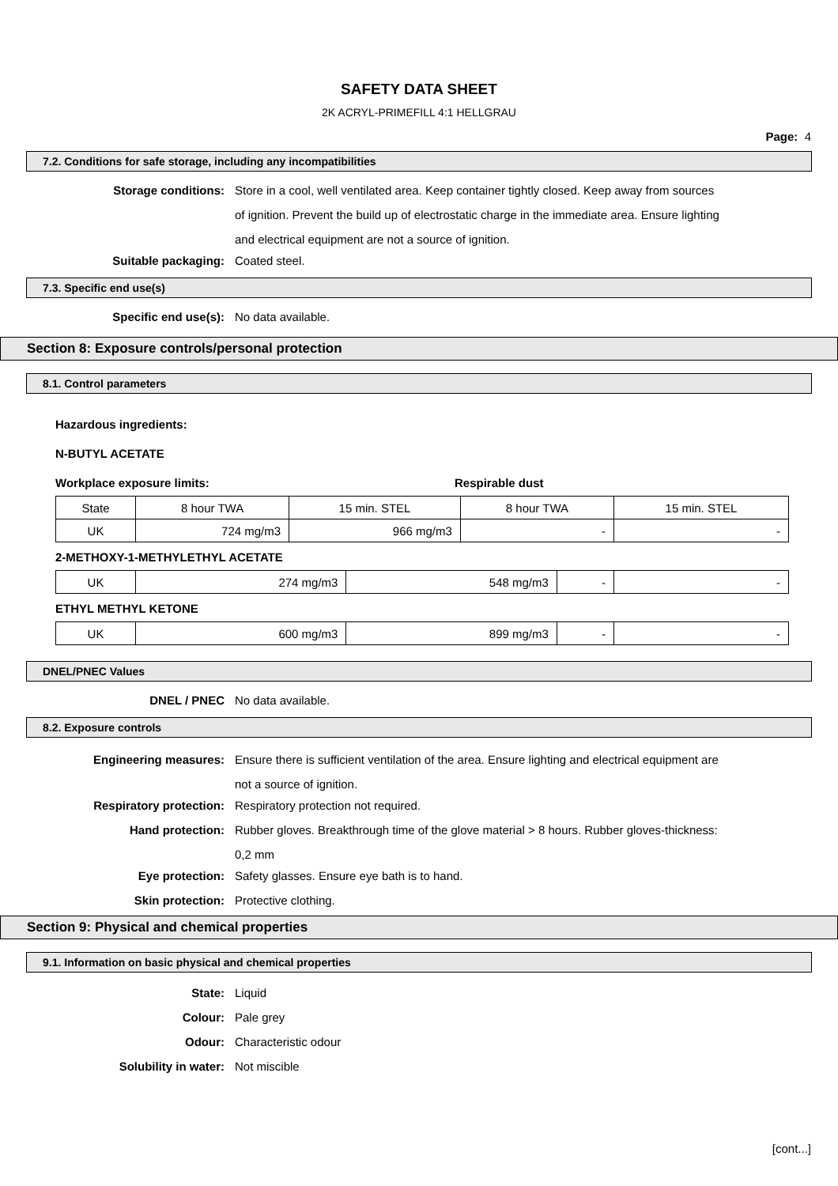SAFETY DATA SHEET
2K ACRYL-PRIMEFILL 4:1 HELLGRAU
Page: 4
7.2. Conditions for safe storage, including any incompatibilities
Storage conditions:
Store in a cool, well ventilated area. Keep container tightly closed. Keep away from sources of ignition. Prevent the build up of electrostatic charge in the immediate area. Ensure lighting and electrical equipment are not a source of ignition.
Suitable packaging: Coated steel.
7.3. Specific end use(s)
Specific end use(s): No data available.
Section 8: Exposure controls/personal protection
8.1. Control parameters
Hazardous ingredients:
N-BUTYL ACETATE
Workplace exposure limits: Respirable dust
| State | 8 hour TWA | 15 min. STEL | 8 hour TWA | 15 min. STEL |
| UK | 724 mg/m3 | 966 mg/m3 | - | - |
2-METHOXY-1-METHYLETHYL ACETATE
| UK | 274 mg/m3 | 548 mg/m3 | - | - |
ETHYL METHYL KETONE
| UK | 600 mg/m3 | 899 mg/m3 | - | - |
DNEL/PNEC Values
DNEL / PNEC No data available.
8.2. Exposure controls
Engineering measures:
Ensure there is sufficient ventilation of the area. Ensure lighting and electrical equipment are not a source of ignition.
Respiratory protection: Respiratory protection not required.
Hand protection:
Rubber gloves. Breakthrough time of the glove material > 8 hours. Rubber gloves-thickness: 0,2 mm
Eye protection: Safety glasses. Ensure eye bath is to hand.
Skin protection: Protective clothing.
Section 9: Physical and chemical properties
9.1. Information on basic physical and chemical properties
State: Liquid
Colour: Pale grey
Odour: Characteristic odour
Solubility in water: Not miscible
[cont...]